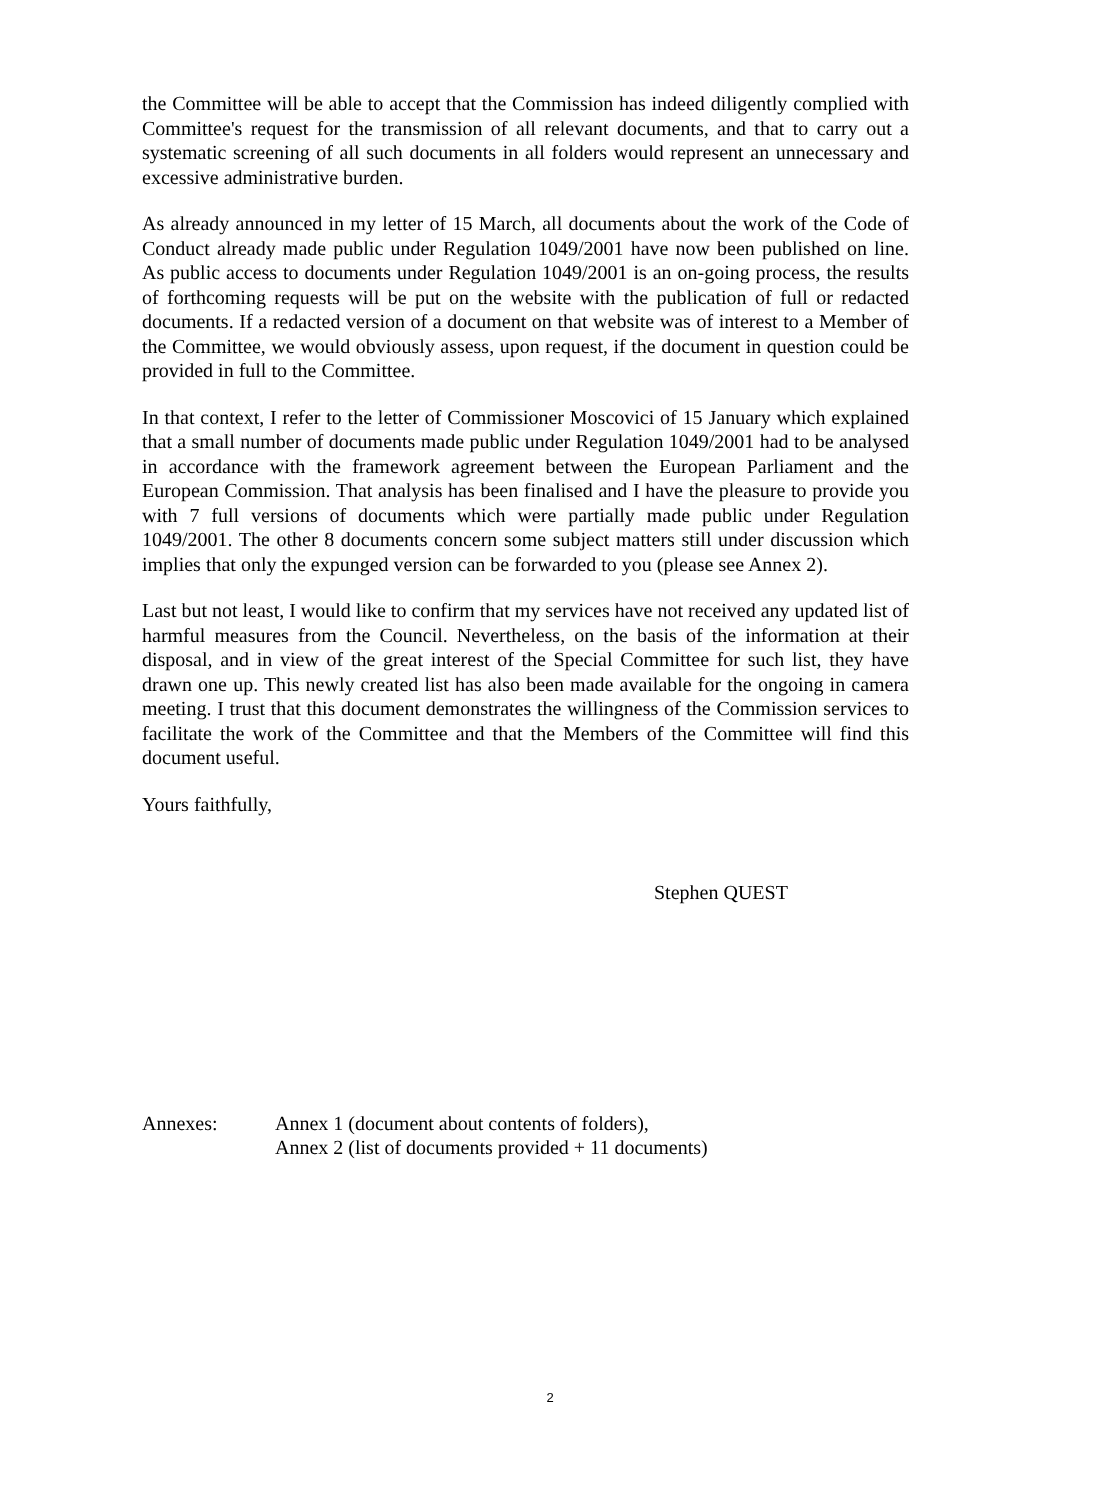the Committee will be able to accept that the Commission has indeed diligently complied with Committee's request for the transmission of all relevant documents, and that to carry out a systematic screening of all such documents in all folders would represent an unnecessary and excessive administrative burden.
As already announced in my letter of 15 March, all documents about the work of the Code of Conduct already made public under Regulation 1049/2001 have now been published on line. As public access to documents under Regulation 1049/2001 is an on-going process, the results of forthcoming requests will be put on the website with the publication of full or redacted documents. If a redacted version of a document on that website was of interest to a Member of the Committee, we would obviously assess, upon request, if the document in question could be provided in full to the Committee.
In that context, I refer to the letter of Commissioner Moscovici of 15 January which explained that a small number of documents made public under Regulation 1049/2001 had to be analysed in accordance with the framework agreement between the European Parliament and the European Commission. That analysis has been finalised and I have the pleasure to provide you with 7 full versions of documents which were partially made public under Regulation 1049/2001. The other 8 documents concern some subject matters still under discussion which implies that only the expunged version can be forwarded to you (please see Annex 2).
Last but not least, I would like to confirm that my services have not received any updated list of harmful measures from the Council. Nevertheless, on the basis of the information at their disposal, and in view of the great interest of the Special Committee for such list, they have drawn one up. This newly created list has also been made available for the ongoing in camera meeting. I trust that this document demonstrates the willingness of the Commission services to facilitate the work of the Committee and that the Members of the Committee will find this document useful.
Yours faithfully,
Stephen QUEST
Annexes: Annex 1 (document about contents of folders),
Annex 2 (list of documents provided + 11 documents)
2